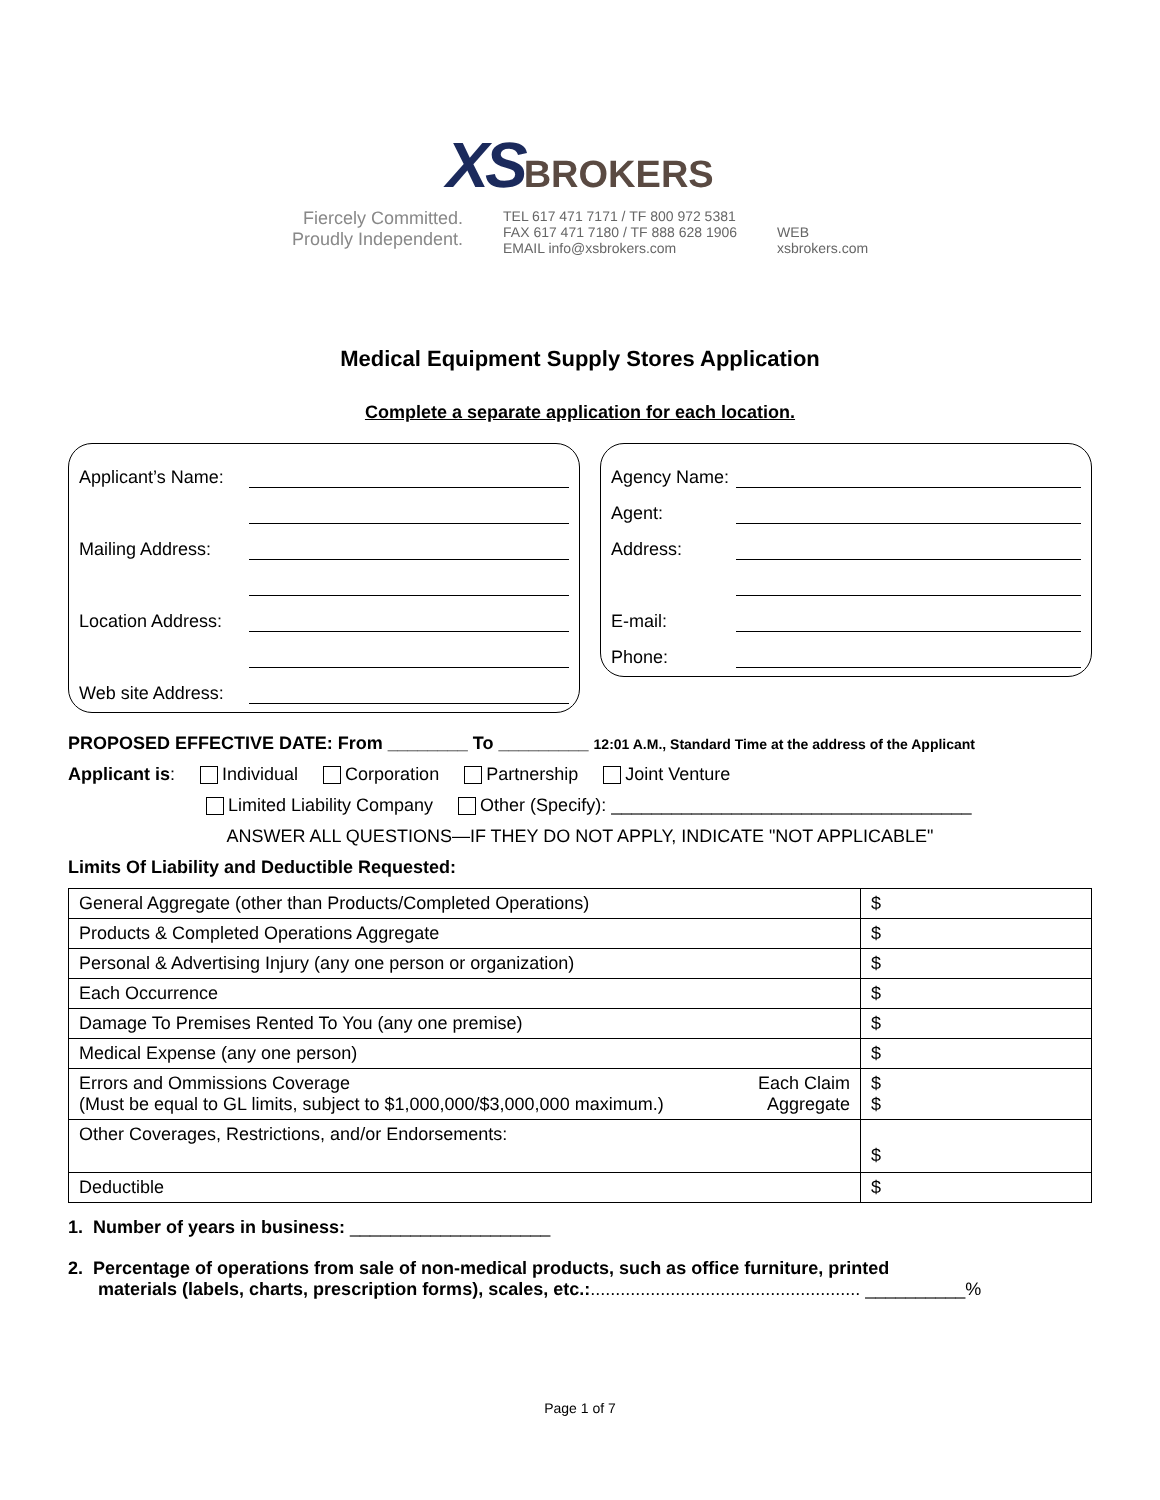XS BROKERS
Fiercely Committed.
Proudly Independent.
TEL 617 471 7171 / TF 800 972 5381
FAX 617 471 7180 / TF 888 628 1906
EMAIL info@xsbrokers.com
WEB
xsbrokers.com
Medical Equipment Supply Stores Application
Complete a separate application for each location.
Applicant’s Name:
Mailing Address:
Location Address:
Web site Address:
Agency Name:
Agent:
Address:
E-mail:
Phone:
PROPOSED EFFECTIVE DATE: From ________ To _________ 12:01 A.M., Standard Time at the address of the Applicant
Applicant is: Individual Corporation Partnership Joint Venture
Limited Liability Company Other (Specify): ____________________________________
ANSWER ALL QUESTIONS—IF THEY DO NOT APPLY, INDICATE "NOT APPLICABLE"
Limits Of Liability and Deductible Requested:
| General Aggregate (other than Products/Completed Operations) | $ |
| Products & Completed Operations Aggregate | $ |
| Personal & Advertising Injury (any one person or organization) | $ |
| Each Occurrence | $ |
| Damage To Premises Rented To You (any one premise) | $ |
| Medical Expense (any one person) | $ |
| Errors and Ommissions Coverage (Must be equal to GL limits, subject to $1,000,000/$3,000,000 maximum.) Each Claim Aggregate | $ $ |
| Other Coverages, Restrictions, and/or Endorsements: | $ |
| Deductible | $ |
1. Number of years in business: ____________________
2. Percentage of operations from sale of non-medical products, such as office furniture, printed
materials (labels, charts, prescription forms), scales, etc.:...................................................... __________%
Page 1 of 7